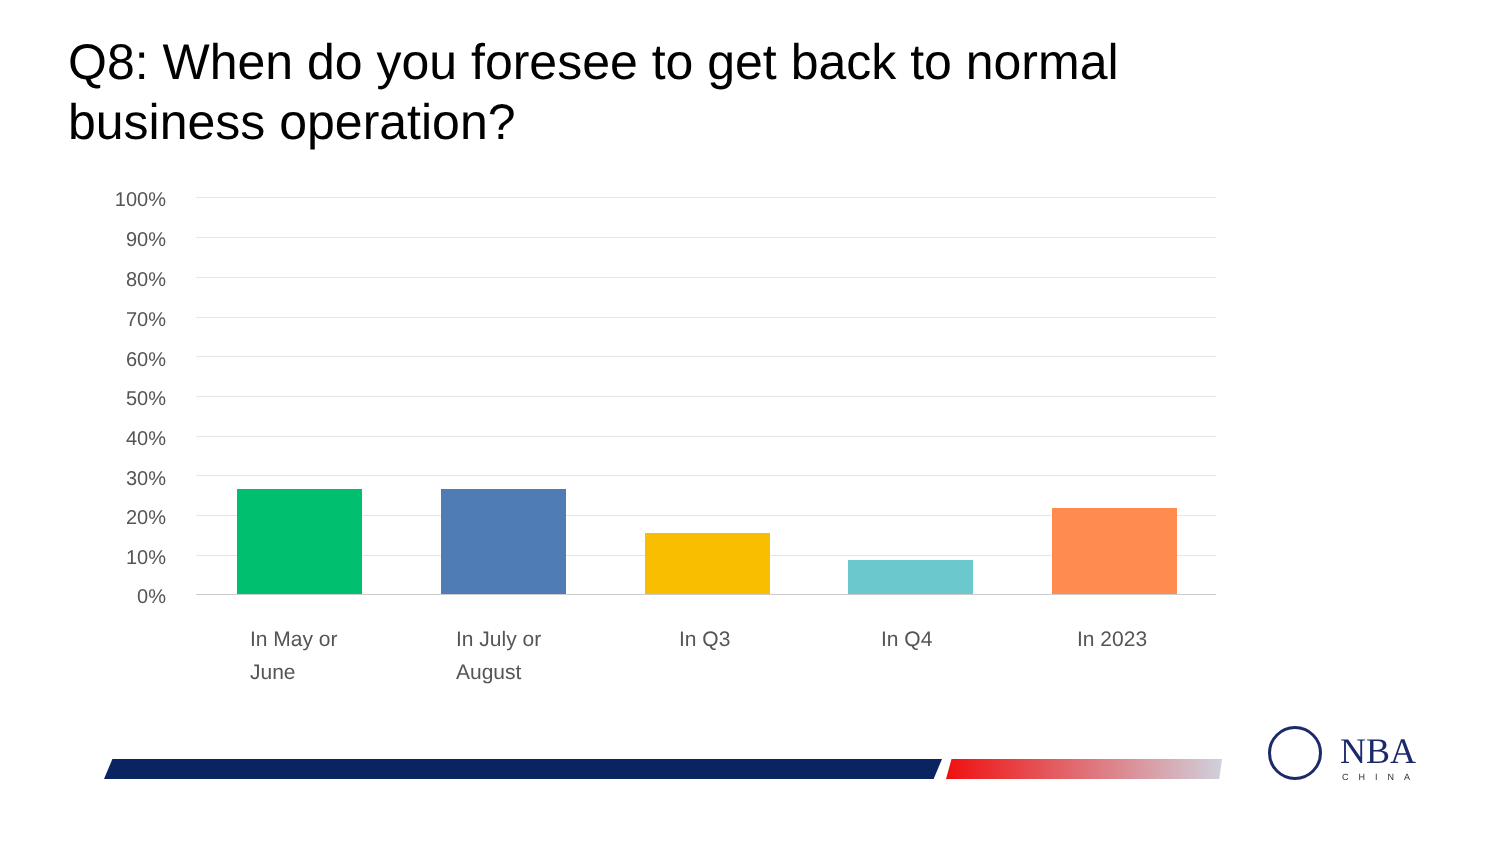Q8: When do you foresee to get back to normal business operation?
100%
90%
80%
70%
60%
50%
40%
30%
20%
10%
0%
In May or
June
In July or
August
In Q3 In Q4 In 2023
NBA
CHINA